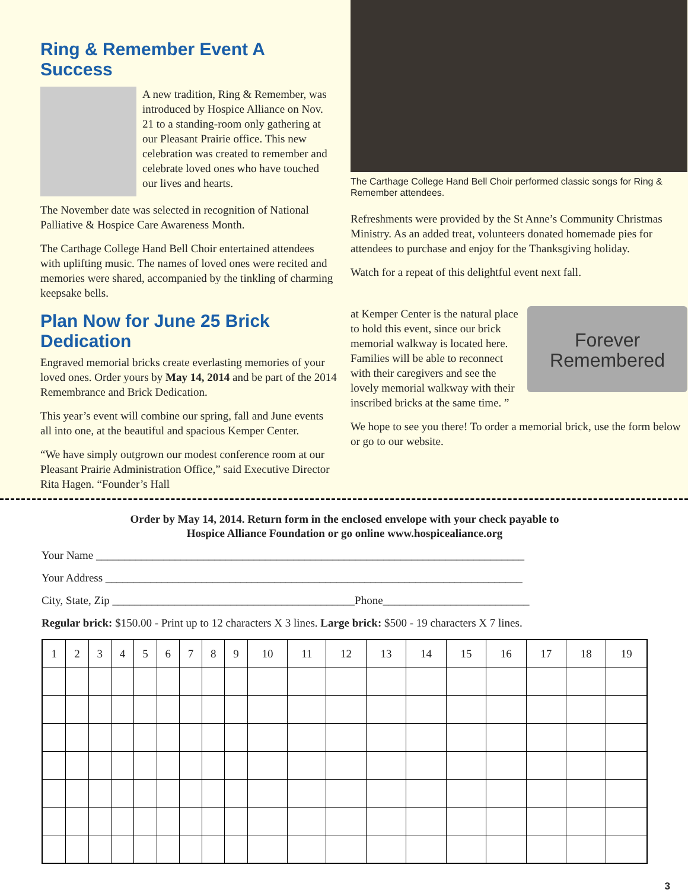Ring & Remember Event A Success
A new tradition, Ring & Remember, was introduced by Hospice Alliance on Nov. 21 to a standing-room only gathering at our Pleasant Prairie office. This new celebration was created to remember and celebrate loved ones who have touched our lives and hearts.
The November date was selected in recognition of National Palliative & Hospice Care Awareness Month.
The Carthage College Hand Bell Choir entertained attendees with uplifting music. The names of loved ones were recited and memories were shared, accompanied by the tinkling of charming keepsake bells.
Plan Now for June 25 Brick Dedication
Engraved memorial bricks create everlasting memories of your loved ones. Order yours by May 14, 2014 and be part of the 2014 Remembrance and Brick Dedication.
This year’s event will combine our spring, fall and June events all into one, at the beautiful and spacious Kemper Center.
“We have simply outgrown our modest conference room at our Pleasant Prairie Administration Office,” said Executive Director Rita Hagen. “Founder’s Hall
The Carthage College Hand Bell Choir performed classic songs for Ring & Remember attendees.
Refreshments were provided by the St Anne’s Community Christmas Ministry. As an added treat, volunteers donated homemade pies for attendees to purchase and enjoy for the Thanksgiving holiday.
Watch for a repeat of this delightful event next fall.
Forever
Remembered
at Kemper Center is the natural place to hold this event, since our brick memorial walkway is located here. Families will be able to reconnect with their caregivers and see the lovely memorial walkway with their inscribed bricks at the same time. ”
We hope to see you there! To order a memorial brick, use the form below or go to our website.
Order by May 14, 2014. Return form in the enclosed envelope with your check payable to
Hospice Alliance Foundation or go online www.hospicealiance.org
Your Name ____________________________________________________________________________
Your Address __________________________________________________________________________
City, State, Zip ___________________________________________Phone__________________________
Regular brick: $150.00 - Print up to 12 characters X 3 lines. Large brick: $500 - 19 characters X 7 lines.
| 1 | 2 | 3 | 4 | 5 | 6 | 7 | 8 | 9 | 10 | 11 | 12 | 13 | 14 | 15 | 16 | 17 | 18 | 19 |
| --- | --- | --- | --- | --- | --- | --- | --- | --- | --- | --- | --- | --- | --- | --- | --- | --- | --- | --- |
3